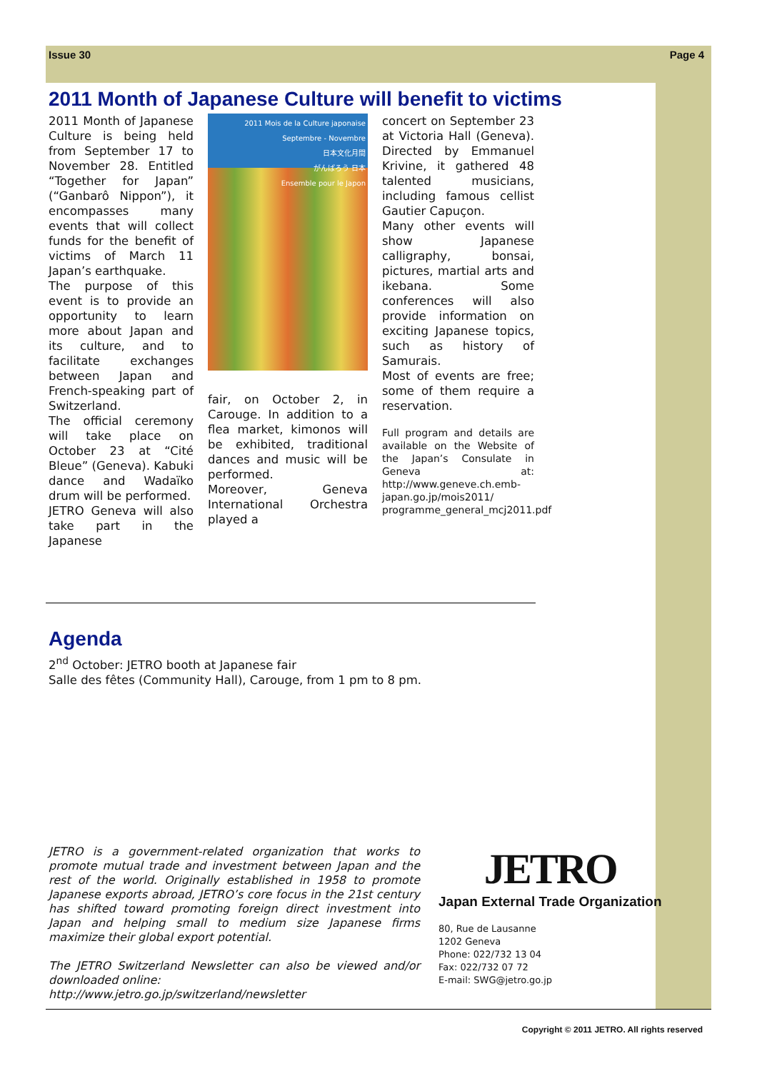Issue 30 Page 4
2011 Month of Japanese Culture will benefit to victims
2011 Month of Japanese Culture is being held from September 17 to November 28. Entitled “Together for Japan” (“Ganbarô Nippon”), it encompasses many events that will collect funds for the benefit of victims of March 11 Japan’s earthquake.
The purpose of this event is to provide an opportunity to learn more about Japan and its culture, and to facilitate exchanges between Japan and French-speaking part of Switzerland.
The official ceremony will take place on October 23 at “Cité Bleue” (Geneva). Kabuki dance and Wadaïko drum will be performed.
JETRO Geneva will also take part in the Japanese
2011 Mois de la Culture japonaise
Septembre - Novembre
日本文化月間
がんばろう 日本
Ensemble pour le Japon
fair, on October 2, in Carouge. In addition to a flea market, kimonos will be exhibited, traditional dances and music will be performed.
Moreover, Geneva International Orchestra played a
concert on September 23 at Victoria Hall (Geneva). Directed by Emmanuel Krivine, it gathered 48 talented musicians, including famous cellist Gautier Capuçon.
Many other events will show Japanese calligraphy, bonsai, pictures, martial arts and ikebana. Some conferences will also provide information on exciting Japanese topics, such as history of Samurais.
Most of events are free; some of them require a reservation.
Full program and details are available on the Website of the Japan’s Consulate in Geneva at: http://www.geneve.ch.emb-japan.go.jp/mois2011/ programme_general_mcj2011.pdf
Agenda
2<sup>nd</sup> October: JETRO booth at Japanese fair
Salle des fêtes (Community Hall), Carouge, from 1 pm to 8 pm.
JETRO is a government-related organization that works to promote mutual trade and investment between Japan and the rest of the world. Originally established in 1958 to promote Japanese exports abroad, JETRO’s core focus in the 21st century has shifted toward promoting foreign direct investment into Japan and helping small to medium size Japanese firms maximize their global export potential.
The JETRO Switzerland Newsletter can also be viewed and/or downloaded online:
http://www.jetro.go.jp/switzerland/newsletter
JETRO
Japan External Trade Organization
80, Rue de Lausanne
1202 Geneva
Phone: 022/732 13 04
Fax: 022/732 07 72
E-mail: SWG@jetro.go.jp
Copyright © 2011 JETRO. All rights reserved